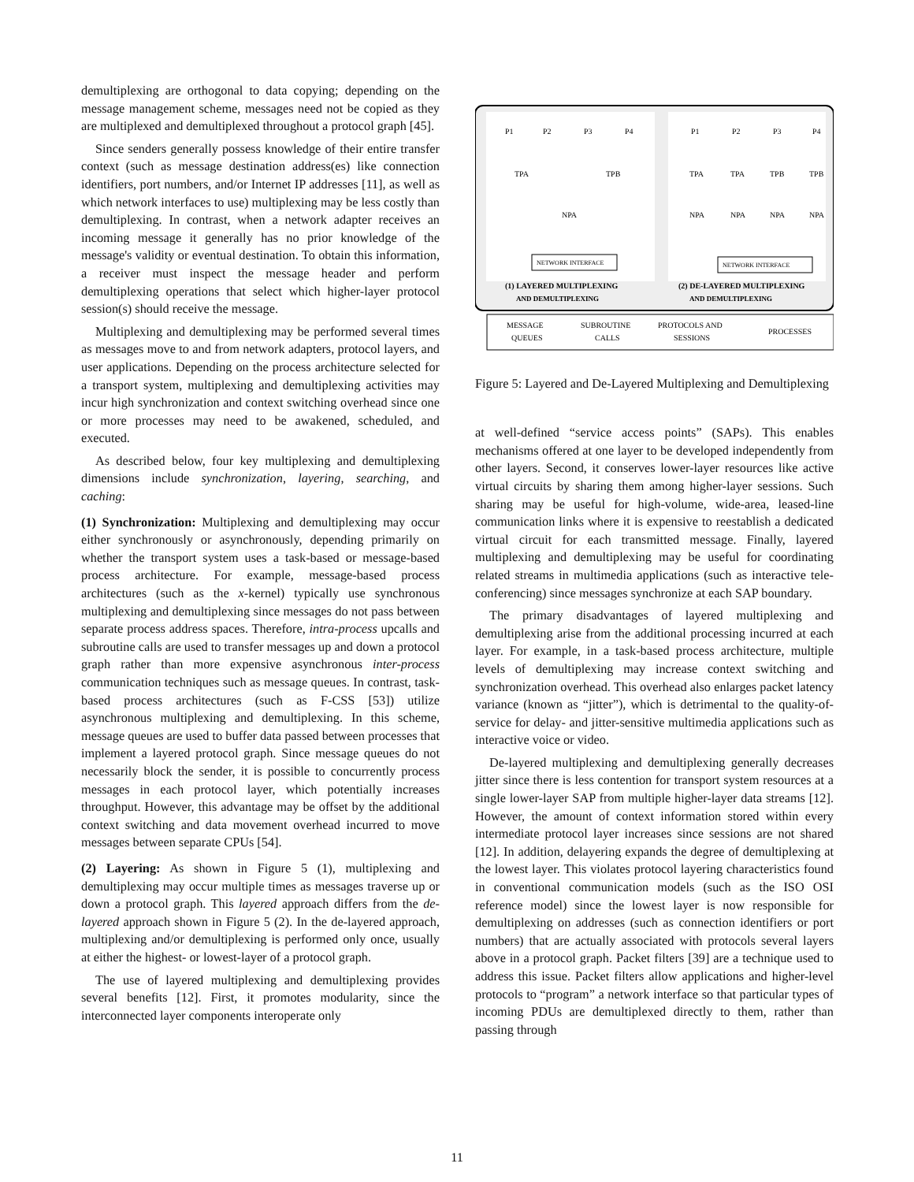demultiplexing are orthogonal to data copying; depending on the message management scheme, messages need not be copied as they are multiplexed and demultiplexed throughout a protocol graph [45].
Since senders generally possess knowledge of their entire transfer context (such as message destination address(es) like connection identifiers, port numbers, and/or Internet IP addresses [11], as well as which network interfaces to use) multiplexing may be less costly than demultiplexing. In contrast, when a network adapter receives an incoming message it generally has no prior knowledge of the message's validity or eventual destination. To obtain this information, a receiver must inspect the message header and perform demultiplexing operations that select which higher-layer protocol session(s) should receive the message.
Multiplexing and demultiplexing may be performed several times as messages move to and from network adapters, protocol layers, and user applications. Depending on the process architecture selected for a transport system, multiplexing and demultiplexing activities may incur high synchronization and context switching overhead since one or more processes may need to be awakened, scheduled, and executed.
As described below, four key multiplexing and demultiplexing dimensions include synchronization, layering, searching, and caching:
(1) Synchronization: Multiplexing and demultiplexing may occur either synchronously or asynchronously, depending primarily on whether the transport system uses a task-based or message-based process architecture. For example, message-based process architectures (such as the x-kernel) typically use synchronous multiplexing and demultiplexing since messages do not pass between separate process address spaces. Therefore, intra-process upcalls and subroutine calls are used to transfer messages up and down a protocol graph rather than more expensive asynchronous inter-process communication techniques such as message queues. In contrast, task-based process architectures (such as F-CSS [53]) utilize asynchronous multiplexing and demultiplexing. In this scheme, message queues are used to buffer data passed between processes that implement a layered protocol graph. Since message queues do not necessarily block the sender, it is possible to concurrently process messages in each protocol layer, which potentially increases throughput. However, this advantage may be offset by the additional context switching and data movement overhead incurred to move messages between separate CPUs [54].
(2) Layering: As shown in Figure 5 (1), multiplexing and demultiplexing may occur multiple times as messages traverse up or down a protocol graph. This layered approach differs from the de-layered approach shown in Figure 5 (2). In the de-layered approach, multiplexing and/or demultiplexing is performed only once, usually at either the highest- or lowest-layer of a protocol graph.
The use of layered multiplexing and demultiplexing provides several benefits [12]. First, it promotes modularity, since the interconnected layer components interoperate only
P1
P2
P3
P4
TPA
TPB
NPA
NETWORK INTERFACE
P1
P2
P3
P4
TPA
TPA
TPB
TPB
NPA
NPA
NPA
NPA
NETWORK INTERFACE
(1) LAYERED MULTIPLEXING
AND DEMULTIPLEXING
(2) DE-LAYERED MULTIPLEXING
AND DEMULTIPLEXING
MESSAGE
QUEUES
SUBROUTINE
CALLS
PROTOCOLS AND
SESSIONS
PROCESSES
Figure 5: Layered and De-Layered Multiplexing and Demultiplexing
at well-defined “service access points” (SAPs). This enables mechanisms offered at one layer to be developed independently from other layers. Second, it conserves lower-layer resources like active virtual circuits by sharing them among higher-layer sessions. Such sharing may be useful for high-volume, wide-area, leased-line communication links where it is expensive to reestablish a dedicated virtual circuit for each transmitted message. Finally, layered multiplexing and demultiplexing may be useful for coordinating related streams in multimedia applications (such as interactive tele-conferencing) since messages synchronize at each SAP boundary.
The primary disadvantages of layered multiplexing and demultiplexing arise from the additional processing incurred at each layer. For example, in a task-based process architecture, multiple levels of demultiplexing may increase context switching and synchronization overhead. This overhead also enlarges packet latency variance (known as “jitter”), which is detrimental to the quality-of-service for delay- and jitter-sensitive multimedia applications such as interactive voice or video.
De-layered multiplexing and demultiplexing generally decreases jitter since there is less contention for transport system resources at a single lower-layer SAP from multiple higher-layer data streams [12]. However, the amount of context information stored within every intermediate protocol layer increases since sessions are not shared [12]. In addition, delayering expands the degree of demultiplexing at the lowest layer. This violates protocol layering characteristics found in conventional communication models (such as the ISO OSI reference model) since the lowest layer is now responsible for demultiplexing on addresses (such as connection identifiers or port numbers) that are actually associated with protocols several layers above in a protocol graph. Packet filters [39] are a technique used to address this issue. Packet filters allow applications and higher-level protocols to “program” a network interface so that particular types of incoming PDUs are demultiplexed directly to them, rather than passing through
11